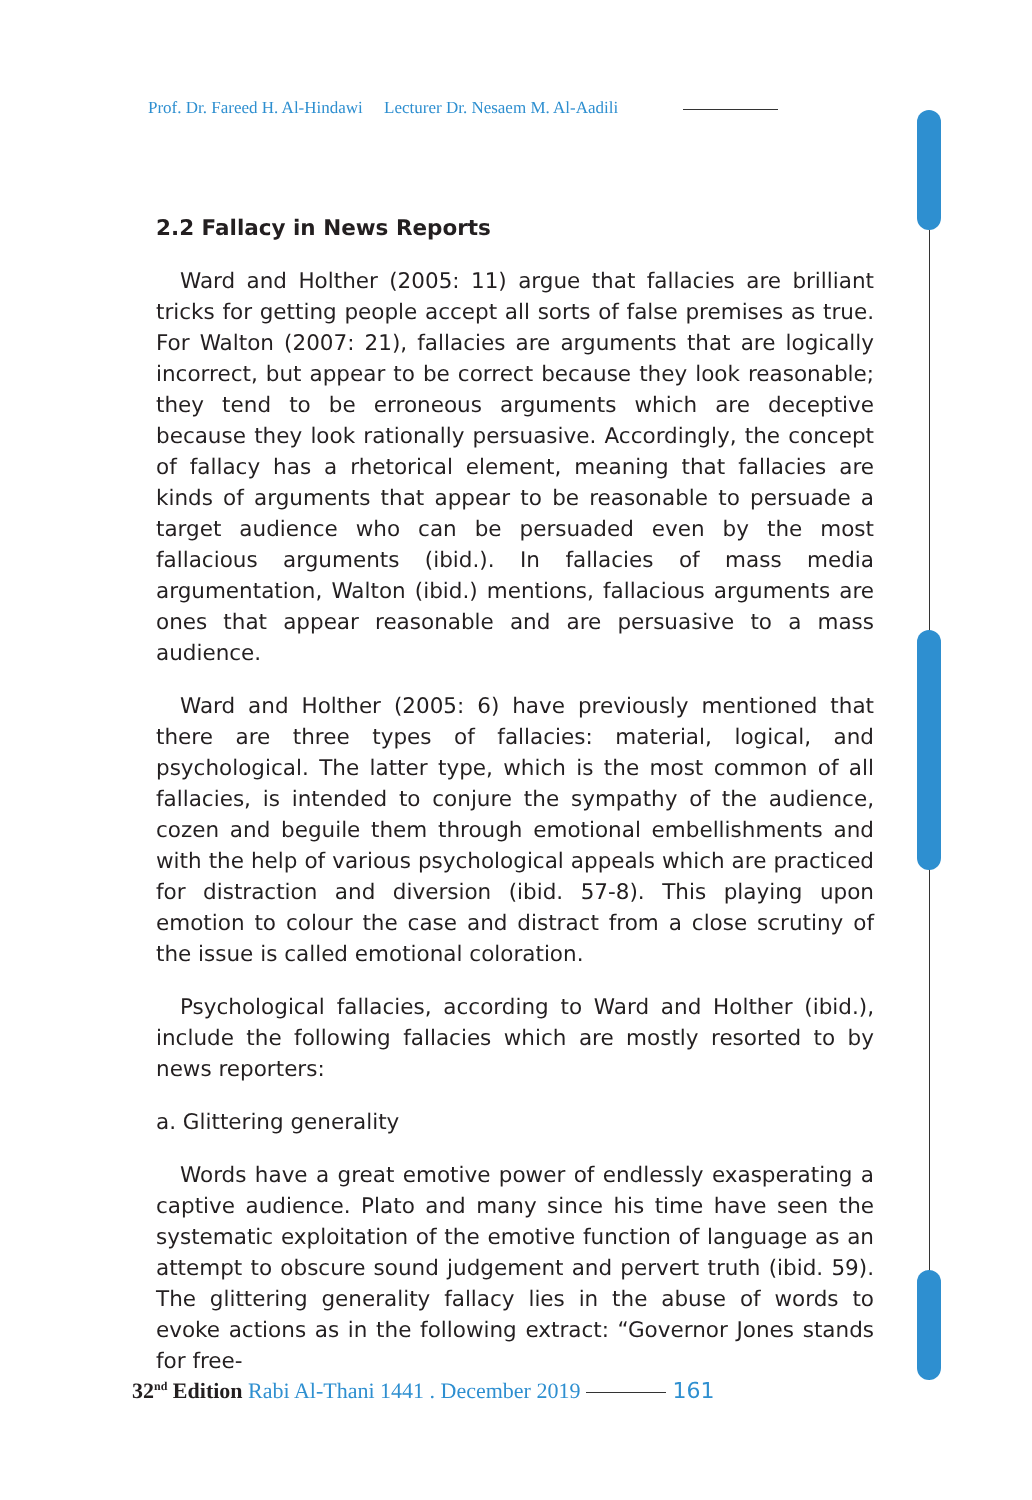Prof. Dr. Fareed H. Al-Hindawi Lecturer Dr. Nesaem M. Al-Aadili
2.2 Fallacy in News Reports
Ward and Holther (2005: 11) argue that fallacies are brilliant tricks for getting people accept all sorts of false premises as true. For Walton (2007: 21), fallacies are arguments that are logically incorrect, but appear to be correct because they look reasonable; they tend to be erroneous arguments which are deceptive because they look rationally persuasive. Accordingly, the concept of fallacy has a rhetorical element, meaning that fallacies are kinds of arguments that appear to be reasonable to persuade a target audience who can be persuaded even by the most fallacious arguments (ibid.). In fallacies of mass media argumentation, Walton (ibid.) mentions, fallacious arguments are ones that appear reasonable and are persuasive to a mass audience.
Ward and Holther (2005: 6) have previously mentioned that there are three types of fallacies: material, logical, and psychological. The latter type, which is the most common of all fallacies, is intended to conjure the sympathy of the audience, cozen and beguile them through emotional embellishments and with the help of various psychological appeals which are practiced for distraction and diversion (ibid. 57-8). This playing upon emotion to colour the case and distract from a close scrutiny of the issue is called emotional coloration.
Psychological fallacies, according to Ward and Holther (ibid.), include the following fallacies which are mostly resorted to by news reporters:
a. Glittering generality
Words have a great emotive power of endlessly exasperating a captive audience. Plato and many since his time have seen the systematic exploitation of the emotive function of language as an attempt to obscure sound judgement and pervert truth (ibid. 59). The glittering generality fallacy lies in the abuse of words to evoke actions as in the following extract: “Governor Jones stands for free-
32<sup>nd</sup> Edition Rabi Al-Thani 1441 . December 2019 161